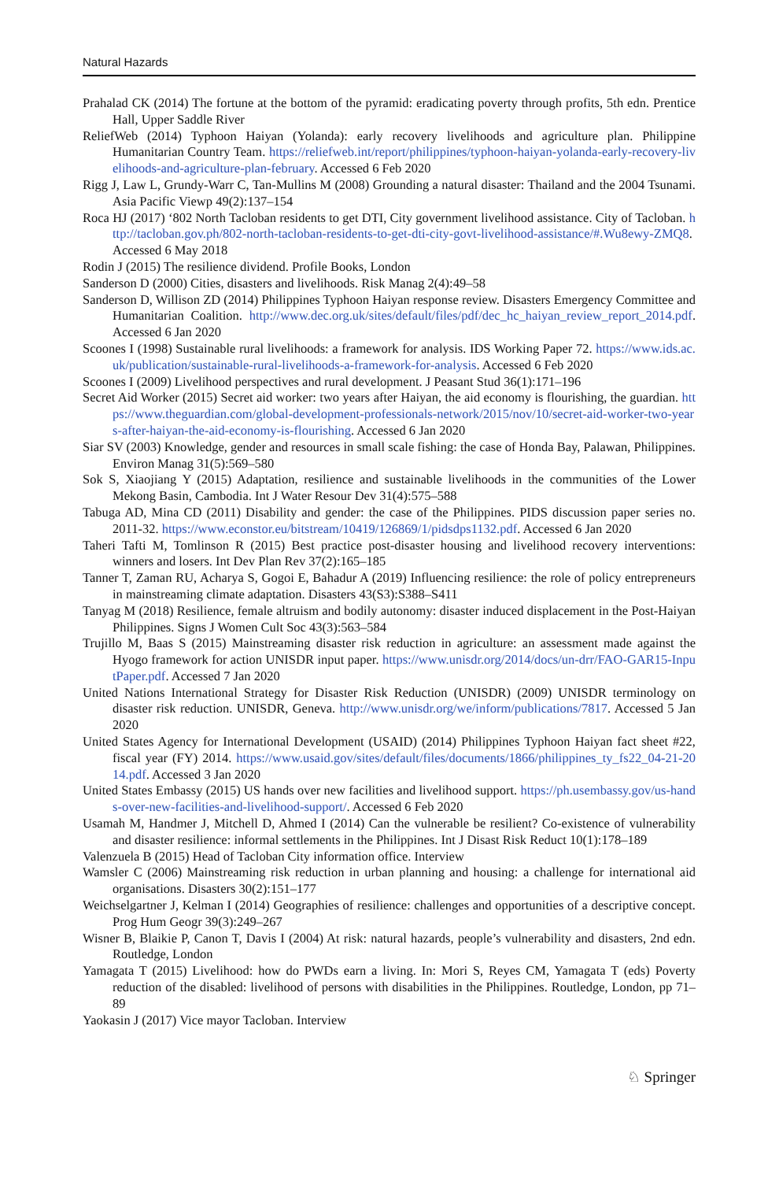Natural Hazards
Prahalad CK (2014) The fortune at the bottom of the pyramid: eradicating poverty through profits, 5th edn. Prentice Hall, Upper Saddle River
ReliefWeb (2014) Typhoon Haiyan (Yolanda): early recovery livelihoods and agriculture plan. Philippine Humanitarian Country Team. https://reliefweb.int/report/philippines/typhoon-haiyan-yolanda-early-recovery-livelihoods-and-agriculture-plan-february. Accessed 6 Feb 2020
Rigg J, Law L, Grundy-Warr C, Tan-Mullins M (2008) Grounding a natural disaster: Thailand and the 2004 Tsunami. Asia Pacific Viewp 49(2):137–154
Roca HJ (2017) ‘802 North Tacloban residents to get DTI, City government livelihood assistance. City of Tacloban. http://tacloban.gov.ph/802-north-tacloban-residents-to-get-dti-city-govt-livelihood-assistance/#.Wu8ewy-ZMQ8. Accessed 6 May 2018
Rodin J (2015) The resilience dividend. Profile Books, London
Sanderson D (2000) Cities, disasters and livelihoods. Risk Manag 2(4):49–58
Sanderson D, Willison ZD (2014) Philippines Typhoon Haiyan response review. Disasters Emergency Committee and Humanitarian Coalition. http://www.dec.org.uk/sites/default/files/pdf/dec_hc_haiyan_review_report_2014.pdf. Accessed 6 Jan 2020
Scoones I (1998) Sustainable rural livelihoods: a framework for analysis. IDS Working Paper 72. https://www.ids.ac.uk/publication/sustainable-rural-livelihoods-a-framework-for-analysis. Accessed 6 Feb 2020
Scoones I (2009) Livelihood perspectives and rural development. J Peasant Stud 36(1):171–196
Secret Aid Worker (2015) Secret aid worker: two years after Haiyan, the aid economy is flourishing, the guardian. https://www.theguardian.com/global-development-professionals-network/2015/nov/10/secret-aid-worker-two-years-after-haiyan-the-aid-economy-is-flourishing. Accessed 6 Jan 2020
Siar SV (2003) Knowledge, gender and resources in small scale fishing: the case of Honda Bay, Palawan, Philippines. Environ Manag 31(5):569–580
Sok S, Xiaojiang Y (2015) Adaptation, resilience and sustainable livelihoods in the communities of the Lower Mekong Basin, Cambodia. Int J Water Resour Dev 31(4):575–588
Tabuga AD, Mina CD (2011) Disability and gender: the case of the Philippines. PIDS discussion paper series no. 2011-32. https://www.econstor.eu/bitstream/10419/126869/1/pidsdps1132.pdf. Accessed 6 Jan 2020
Taheri Tafti M, Tomlinson R (2015) Best practice post-disaster housing and livelihood recovery interventions: winners and losers. Int Dev Plan Rev 37(2):165–185
Tanner T, Zaman RU, Acharya S, Gogoi E, Bahadur A (2019) Influencing resilience: the role of policy entrepreneurs in mainstreaming climate adaptation. Disasters 43(S3):S388–S411
Tanyag M (2018) Resilience, female altruism and bodily autonomy: disaster induced displacement in the Post-Haiyan Philippines. Signs J Women Cult Soc 43(3):563–584
Trujillo M, Baas S (2015) Mainstreaming disaster risk reduction in agriculture: an assessment made against the Hyogo framework for action UNISDR input paper. https://www.unisdr.org/2014/docs/un-drr/FAO-GAR15-InputPaper.pdf. Accessed 7 Jan 2020
United Nations International Strategy for Disaster Risk Reduction (UNISDR) (2009) UNISDR terminology on disaster risk reduction. UNISDR, Geneva. http://www.unisdr.org/we/inform/publications/7817. Accessed 5 Jan 2020
United States Agency for International Development (USAID) (2014) Philippines Typhoon Haiyan fact sheet #22, fiscal year (FY) 2014. https://www.usaid.gov/sites/default/files/documents/1866/philippines_ty_fs22_04-21-2014.pdf. Accessed 3 Jan 2020
United States Embassy (2015) US hands over new facilities and livelihood support. https://ph.usembassy.gov/us-hands-over-new-facilities-and-livelihood-support/. Accessed 6 Feb 2020
Usamah M, Handmer J, Mitchell D, Ahmed I (2014) Can the vulnerable be resilient? Co-existence of vulnerability and disaster resilience: informal settlements in the Philippines. Int J Disast Risk Reduct 10(1):178–189
Valenzuela B (2015) Head of Tacloban City information office. Interview
Wamsler C (2006) Mainstreaming risk reduction in urban planning and housing: a challenge for international aid organisations. Disasters 30(2):151–177
Weichselgartner J, Kelman I (2014) Geographies of resilience: challenges and opportunities of a descriptive concept. Prog Hum Geogr 39(3):249–267
Wisner B, Blaikie P, Canon T, Davis I (2004) At risk: natural hazards, people’s vulnerability and disasters, 2nd edn. Routledge, London
Yamagata T (2015) Livelihood: how do PWDs earn a living. In: Mori S, Reyes CM, Yamagata T (eds) Poverty reduction of the disabled: livelihood of persons with disabilities in the Philippines. Routledge, London, pp 71–89
Yaokasin J (2017) Vice mayor Tacloban. Interview
♘ Springer